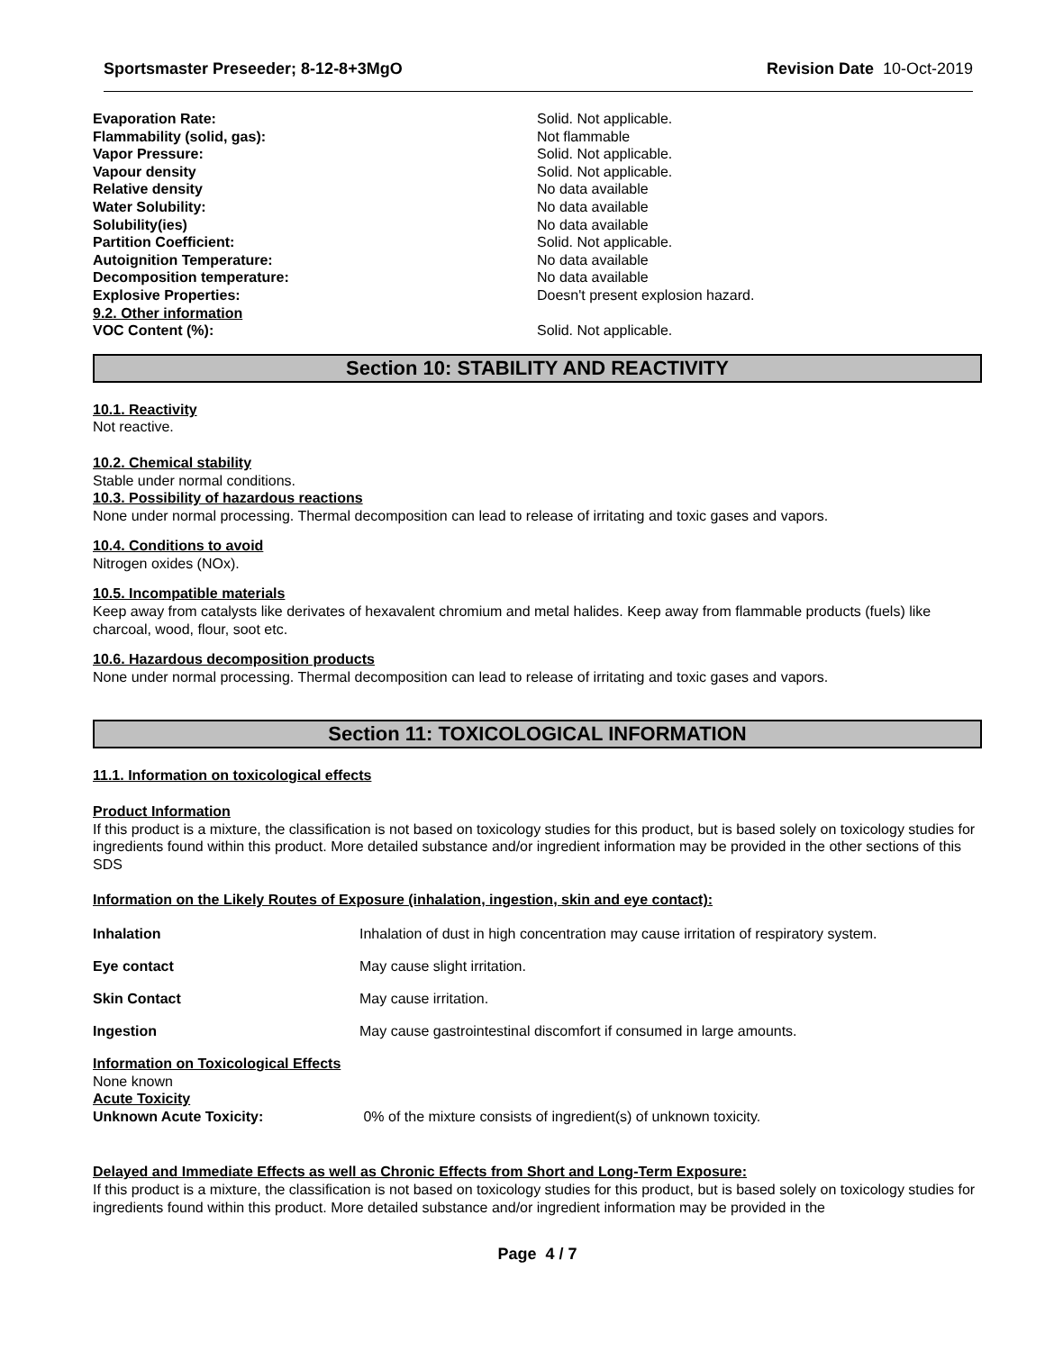Sportsmaster Preseeder; 8-12-8+3MgO Revision Date 10-Oct-2019
| Evaporation Rate: | Solid. Not applicable. |
| Flammability (solid, gas): | Not flammable |
| Vapor Pressure: | Solid. Not applicable. |
| Vapour density | Solid. Not applicable. |
| Relative density | No data available |
| Water Solubility: | No data available |
| Solubility(ies) | No data available |
| Partition Coefficient: | Solid. Not applicable. |
| Autoignition Temperature: | No data available |
| Decomposition temperature: | No data available |
| Explosive Properties: | Doesn't present explosion hazard. |
| 9.2. Other information | |
| VOC Content (%): | Solid. Not applicable. |
Section 10: STABILITY AND REACTIVITY
10.1. Reactivity
Not reactive.
10.2. Chemical stability
Stable under normal conditions.
10.3. Possibility of hazardous reactions
None under normal processing. Thermal decomposition can lead to release of irritating and toxic gases and vapors.
10.4. Conditions to avoid
Nitrogen oxides (NOx).
10.5. Incompatible materials
Keep away from catalysts like derivates of hexavalent chromium and metal halides. Keep away from flammable products (fuels) like charcoal, wood, flour, soot etc.
10.6. Hazardous decomposition products
None under normal processing. Thermal decomposition can lead to release of irritating and toxic gases and vapors.
Section 11: TOXICOLOGICAL INFORMATION
11.1. Information on toxicological effects
Product Information
If this product is a mixture, the classification is not based on toxicology studies for this product, but is based solely on toxicology studies for ingredients found within this product. More detailed substance and/or ingredient information may be provided in the other sections of this SDS
Information on the Likely Routes of Exposure (inhalation, ingestion, skin and eye contact):
| Inhalation | Inhalation of dust in high concentration may cause irritation of respiratory system. |
| Eye contact | May cause slight irritation. |
| Skin Contact | May cause irritation. |
| Ingestion | May cause gastrointestinal discomfort if consumed in large amounts. |
Information on Toxicological Effects
None known
Acute Toxicity
Unknown Acute Toxicity: 0% of the mixture consists of ingredient(s) of unknown toxicity.
Delayed and Immediate Effects as well as Chronic Effects from Short and Long-Term Exposure:
If this product is a mixture, the classification is not based on toxicology studies for this product, but is based solely on toxicology studies for ingredients found within this product. More detailed substance and/or ingredient information may be provided in the
Page 4 / 7